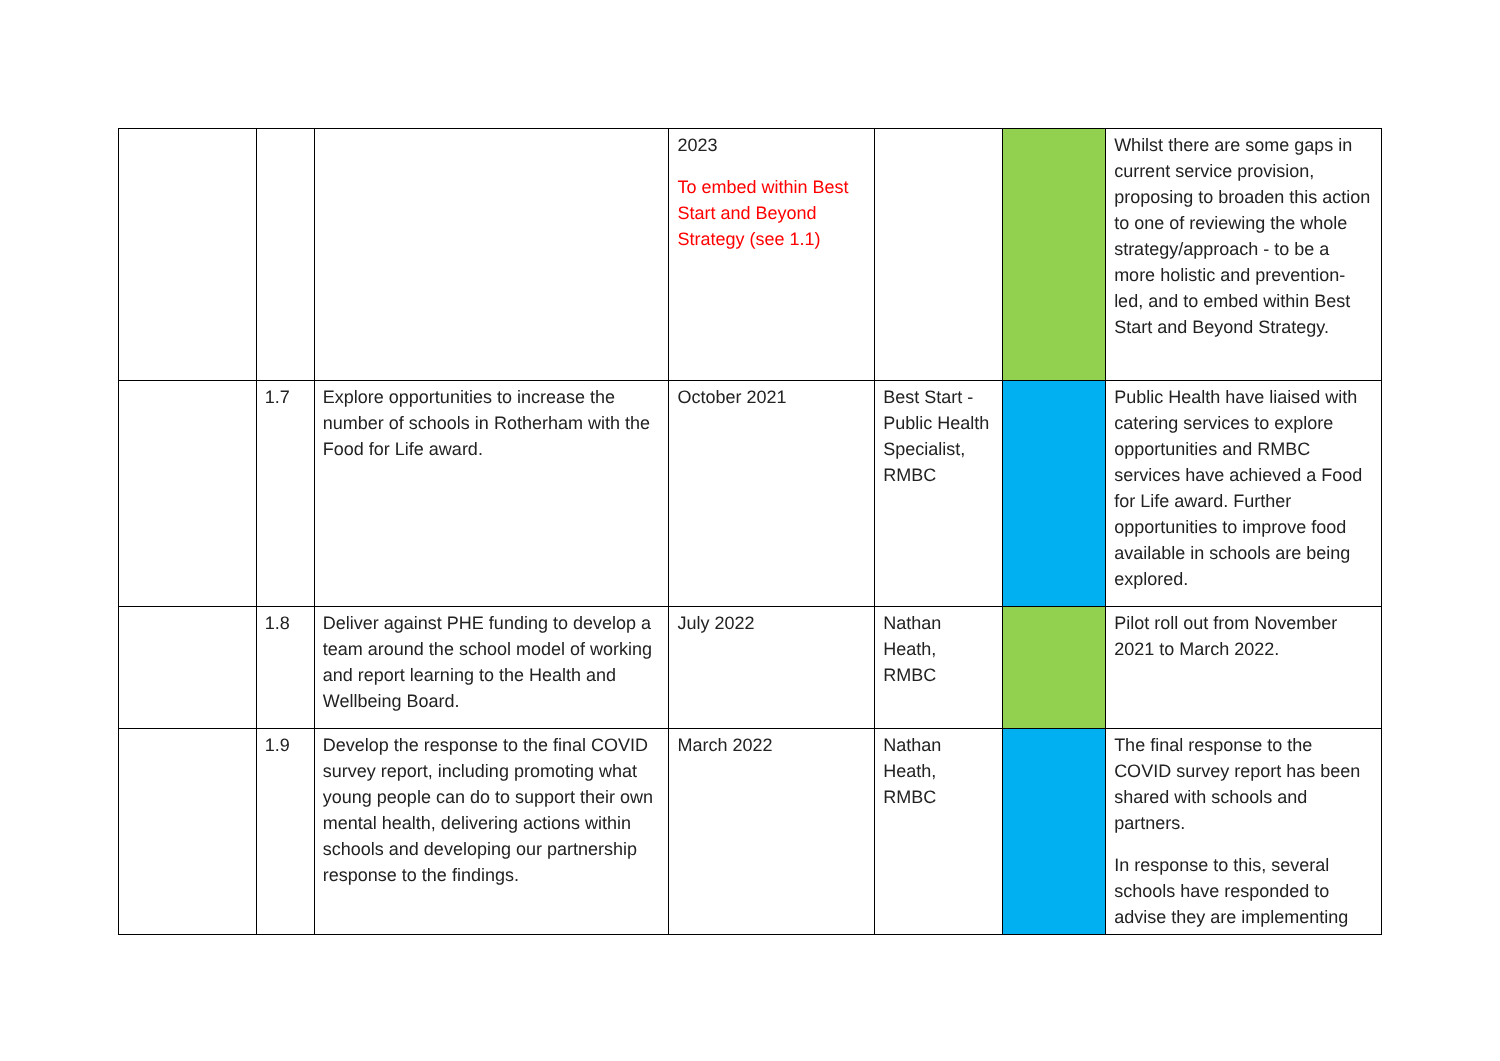| | | | 2023 To embed within Best Start and Beyond Strategy (see 1.1) | | | Whilst there are some gaps in current service provision, proposing to broaden this action to one of reviewing the whole strategy/approach - to be a more holistic and prevention-led, and to embed within Best Start and Beyond Strategy. |
| | 1.7 | Explore opportunities to increase the number of schools in Rotherham with the Food for Life award. | October 2021 | Best Start - Public Health Specialist, RMBC | | Public Health have liaised with catering services to explore opportunities and RMBC services have achieved a Food for Life award. Further opportunities to improve food available in schools are being explored. |
| | 1.8 | Deliver against PHE funding to develop a team around the school model of working and report learning to the Health and Wellbeing Board. | July 2022 | Nathan Heath, RMBC | | Pilot roll out from November 2021 to March 2022. |
| | 1.9 | Develop the response to the final COVID survey report, including promoting what young people can do to support their own mental health, delivering actions within schools and developing our partnership response to the findings. | March 2022 | Nathan Heath, RMBC | | The final response to the COVID survey report has been shared with schools and partners. In response to this, several schools have responded to advise they are implementing |